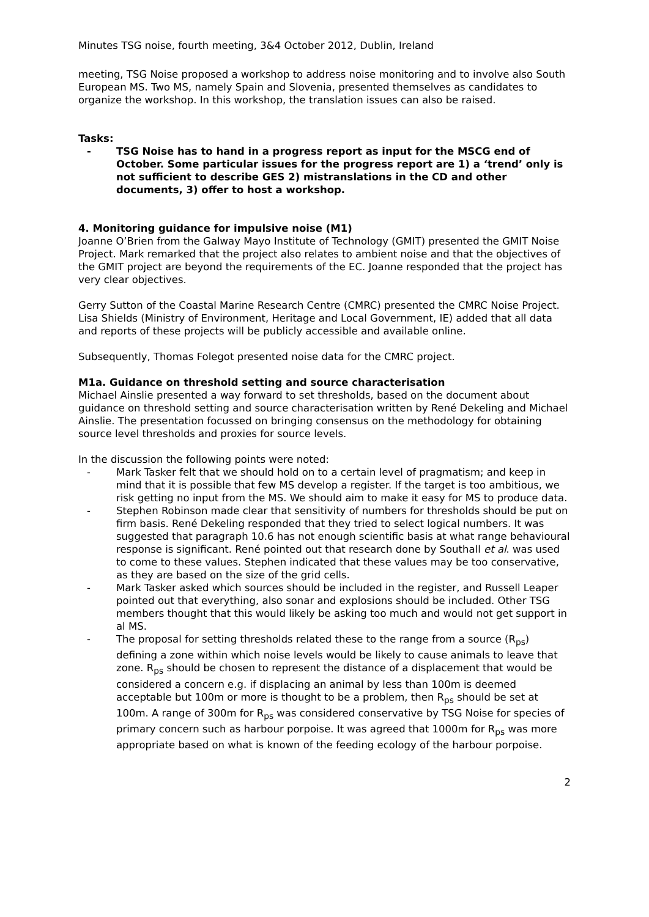Minutes TSG noise, fourth meeting, 3&4 October 2012, Dublin, Ireland
meeting, TSG Noise proposed a workshop to address noise monitoring and to involve also South European MS. Two MS, namely Spain and Slovenia, presented themselves as candidates to organize the workshop. In this workshop, the translation issues can also be raised.
Tasks:
- TSG Noise has to hand in a progress report as input for the MSCG end of October. Some particular issues for the progress report are 1) a ‘trend’ only is not sufficient to describe GES 2) mistranslations in the CD and other documents, 3) offer to host a workshop.
4. Monitoring guidance for impulsive noise (M1)
Joanne O’Brien from the Galway Mayo Institute of Technology (GMIT) presented the GMIT Noise Project. Mark remarked that the project also relates to ambient noise and that the objectives of the GMIT project are beyond the requirements of the EC. Joanne responded that the project has very clear objectives.
Gerry Sutton of the Coastal Marine Research Centre (CMRC) presented the CMRC Noise Project. Lisa Shields (Ministry of Environment, Heritage and Local Government, IE) added that all data and reports of these projects will be publicly accessible and available online.
Subsequently, Thomas Folegot presented noise data for the CMRC project.
M1a. Guidance on threshold setting and source characterisation
Michael Ainslie presented a way forward to set thresholds, based on the document about guidance on threshold setting and source characterisation written by René Dekeling and Michael Ainslie. The presentation focussed on bringing consensus on the methodology for obtaining source level thresholds and proxies for source levels.
In the discussion the following points were noted:
- Mark Tasker felt that we should hold on to a certain level of pragmatism; and keep in mind that it is possible that few MS develop a register. If the target is too ambitious, we risk getting no input from the MS. We should aim to make it easy for MS to produce data.
- Stephen Robinson made clear that sensitivity of numbers for thresholds should be put on firm basis. René Dekeling responded that they tried to select logical numbers. It was suggested that paragraph 10.6 has not enough scientific basis at what range behavioural response is significant. René pointed out that research done by Southall et al. was used to come to these values. Stephen indicated that these values may be too conservative, as they are based on the size of the grid cells.
- Mark Tasker asked which sources should be included in the register, and Russell Leaper pointed out that everything, also sonar and explosions should be included. Other TSG members thought that this would likely be asking too much and would not get support in al MS.
- The proposal for setting thresholds related these to the range from a source (R<sub>ps</sub>) defining a zone within which noise levels would be likely to cause animals to leave that zone. R<sub>ps</sub> should be chosen to represent the distance of a displacement that would be considered a concern e.g. if displacing an animal by less than 100m is deemed acceptable but 100m or more is thought to be a problem, then R<sub>ps</sub> should be set at 100m. A range of 300m for R<sub>ps</sub> was considered conservative by TSG Noise for species of primary concern such as harbour porpoise. It was agreed that 1000m for R<sub>ps</sub> was more appropriate based on what is known of the feeding ecology of the harbour porpoise.
2